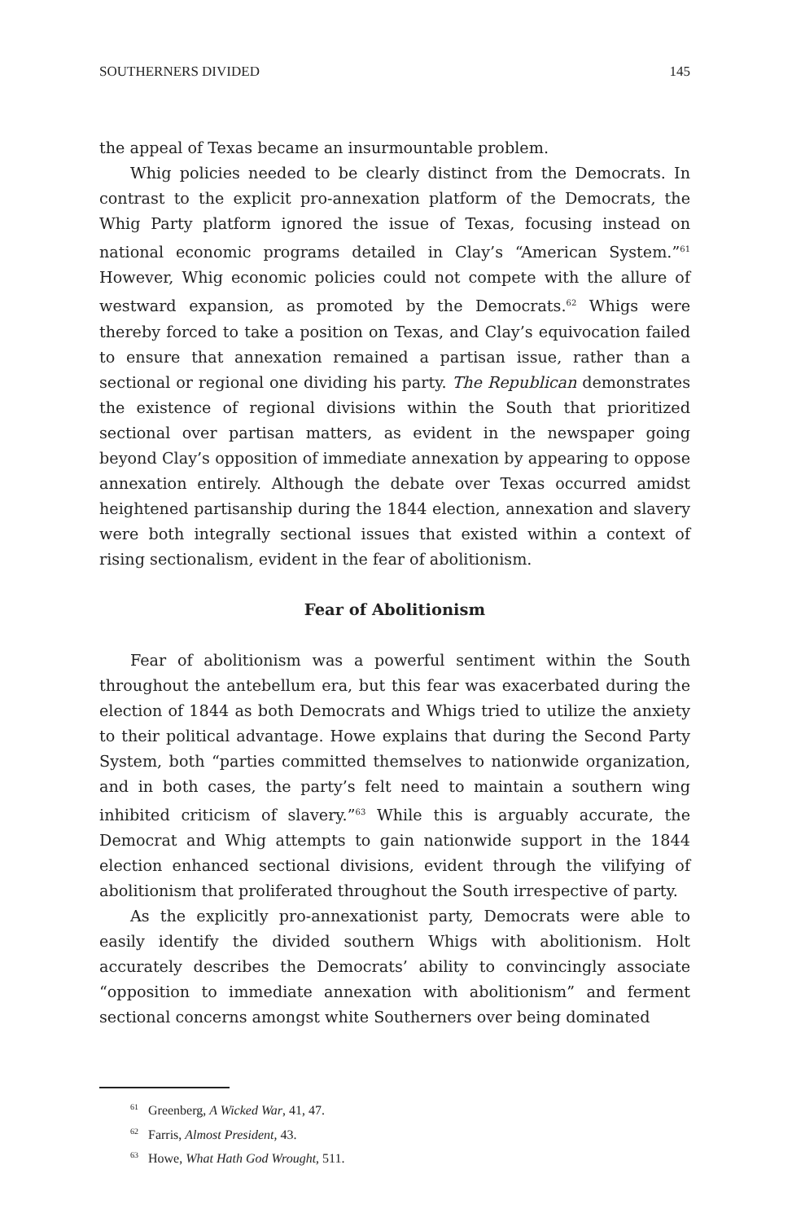SOUTHERNERS DIVIDED 145
the appeal of Texas became an insurmountable problem.
Whig policies needed to be clearly distinct from the Democrats. In contrast to the explicit pro-annexation platform of the Democrats, the Whig Party platform ignored the issue of Texas, focusing instead on national economic programs detailed in Clay’s “American System.”<sup>61</sup> However, Whig economic policies could not compete with the allure of westward expansion, as promoted by the Democrats.<sup>62</sup> Whigs were thereby forced to take a position on Texas, and Clay’s equivocation failed to ensure that annexation remained a partisan issue, rather than a sectional or regional one dividing his party. The Republican demonstrates the existence of regional divisions within the South that prioritized sectional over partisan matters, as evident in the newspaper going beyond Clay’s opposition of immediate annexation by appearing to oppose annexation entirely. Although the debate over Texas occurred amidst heightened partisanship during the 1844 election, annexation and slavery were both integrally sectional issues that existed within a context of rising sectionalism, evident in the fear of abolitionism.
Fear of Abolitionism
Fear of abolitionism was a powerful sentiment within the South throughout the antebellum era, but this fear was exacerbated during the election of 1844 as both Democrats and Whigs tried to utilize the anxiety to their political advantage. Howe explains that during the Second Party System, both “parties committed themselves to nationwide organization, and in both cases, the party’s felt need to maintain a southern wing inhibited criticism of slavery.”<sup>63</sup> While this is arguably accurate, the Democrat and Whig attempts to gain nationwide support in the 1844 election enhanced sectional divisions, evident through the vilifying of abolitionism that proliferated throughout the South irrespective of party.
As the explicitly pro-annexationist party, Democrats were able to easily identify the divided southern Whigs with abolitionism. Holt accurately describes the Democrats’ ability to convincingly associate “opposition to immediate annexation with abolitionism” and ferment sectional concerns amongst white Southerners over being dominated
<sup>61</sup> Greenberg, A Wicked War, 41, 47.
<sup>62</sup> Farris, Almost President, 43.
<sup>63</sup> Howe, What Hath God Wrought, 511.